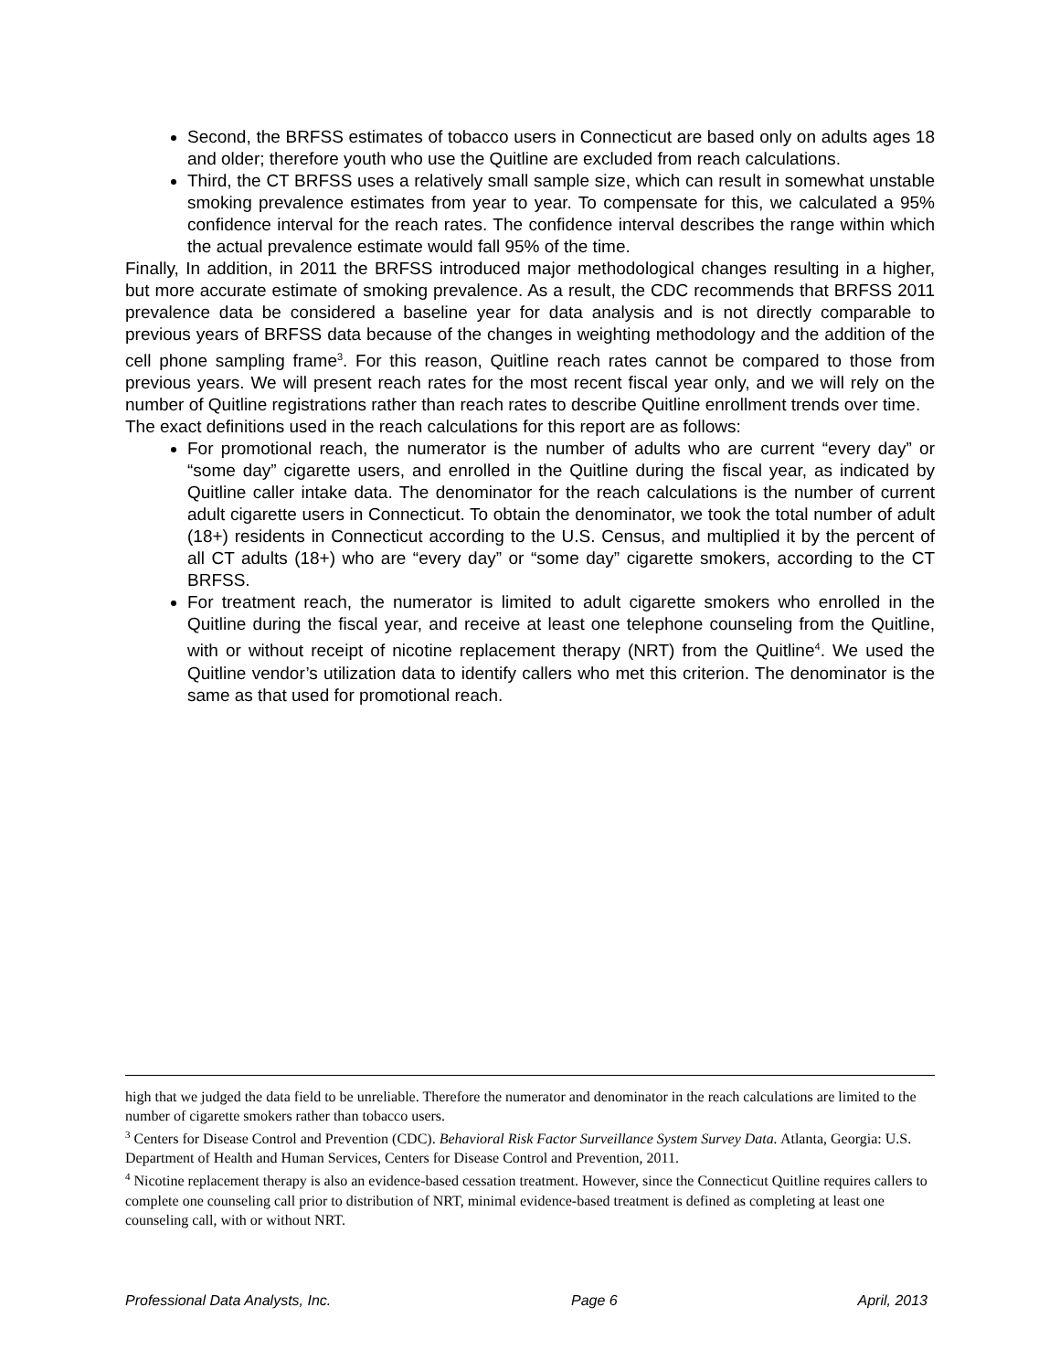Second, the BRFSS estimates of tobacco users in Connecticut are based only on adults ages 18 and older; therefore youth who use the Quitline are excluded from reach calculations.
Third, the CT BRFSS uses a relatively small sample size, which can result in somewhat unstable smoking prevalence estimates from year to year. To compensate for this, we calculated a 95% confidence interval for the reach rates. The confidence interval describes the range within which the actual prevalence estimate would fall 95% of the time.
Finally, In addition, in 2011 the BRFSS introduced major methodological changes resulting in a higher, but more accurate estimate of smoking prevalence. As a result, the CDC recommends that BRFSS 2011 prevalence data be considered a baseline year for data analysis and is not directly comparable to previous years of BRFSS data because of the changes in weighting methodology and the addition of the cell phone sampling frame<sup>3</sup>. For this reason, Quitline reach rates cannot be compared to those from previous years. We will present reach rates for the most recent fiscal year only, and we will rely on the number of Quitline registrations rather than reach rates to describe Quitline enrollment trends over time.
The exact definitions used in the reach calculations for this report are as follows:
For promotional reach, the numerator is the number of adults who are current “every day” or “some day” cigarette users, and enrolled in the Quitline during the fiscal year, as indicated by Quitline caller intake data. The denominator for the reach calculations is the number of current adult cigarette users in Connecticut. To obtain the denominator, we took the total number of adult (18+) residents in Connecticut according to the U.S. Census, and multiplied it by the percent of all CT adults (18+) who are “every day” or “some day” cigarette smokers, according to the CT BRFSS.
For treatment reach, the numerator is limited to adult cigarette smokers who enrolled in the Quitline during the fiscal year, and receive at least one telephone counseling from the Quitline, with or without receipt of nicotine replacement therapy (NRT) from the Quitline<sup>4</sup>. We used the Quitline vendor’s utilization data to identify callers who met this criterion. The denominator is the same as that used for promotional reach.
high that we judged the data field to be unreliable. Therefore the numerator and denominator in the reach calculations are limited to the number of cigarette smokers rather than tobacco users.
<sup>3</sup> Centers for Disease Control and Prevention (CDC). Behavioral Risk Factor Surveillance System Survey Data. Atlanta, Georgia: U.S. Department of Health and Human Services, Centers for Disease Control and Prevention, 2011.
<sup>4</sup> Nicotine replacement therapy is also an evidence-based cessation treatment. However, since the Connecticut Quitline requires callers to complete one counseling call prior to distribution of NRT, minimal evidence-based treatment is defined as completing at least one counseling call, with or without NRT.
Professional Data Analysts, Inc. Page 6 April, 2013